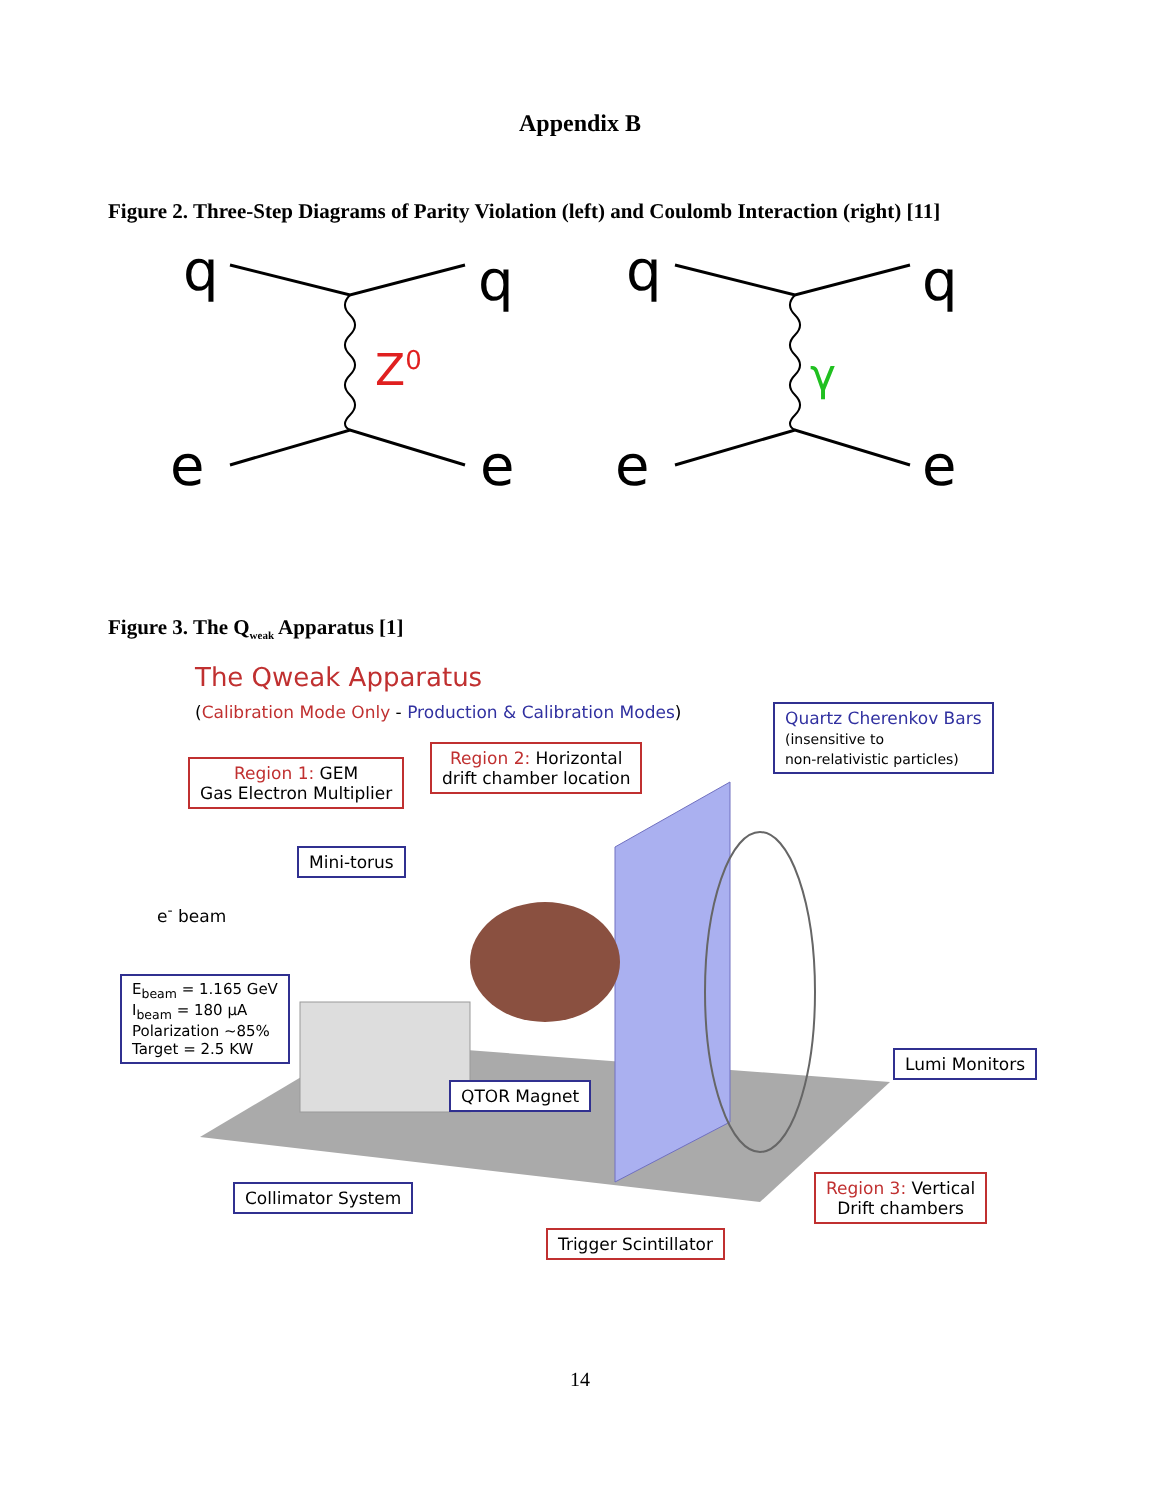Appendix B
Figure 2. Three-Step Diagrams of Parity Violation (left) and Coulomb Interaction (right) [11]
q
q
q
q
e
e
e
e
Z0
γ
Figure 3. The Q<sub>weak</sub> Apparatus [1]
The Qweak Apparatus
(Calibration Mode Only - Production & Calibration Modes)
Region 1: GEM
Gas Electron Multiplier
Region 2: Horizontal
drift chamber location
Quartz Cherenkov Bars
(insensitive to
non-relativistic particles)
Mini-torus
e<sup>-</sup> beam
E<sub>beam</sub> = 1.165 GeV
I<sub>beam</sub> = 180 μA
Polarization ~85%
Target = 2.5 KW
Lumi Monitors
QTOR Magnet
Collimator System
Region 3: Vertical
Drift chambers
Trigger Scintillator
14